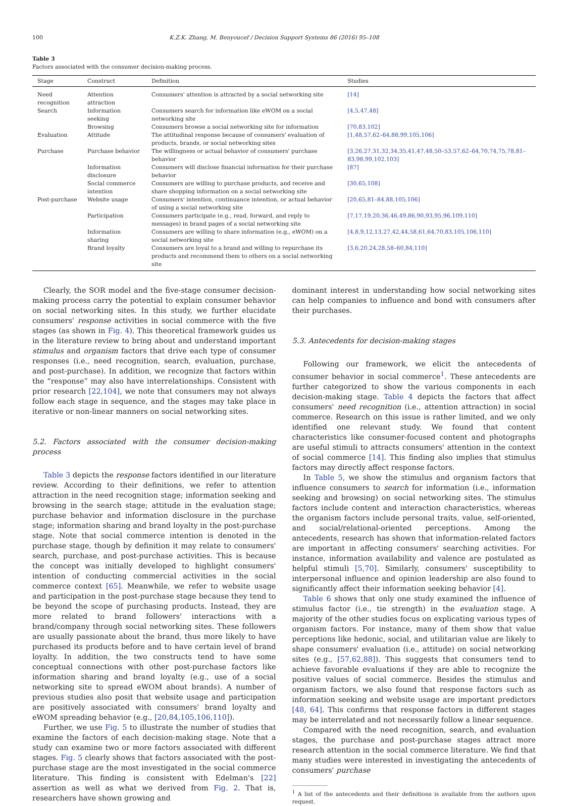100 K.Z.K. Zhang, M. Benyoucef / Decision Support Systems 86 (2016) 95–108
Table 3
Factors associated with the consumer decision-making process.
| Stage | Construct | Definition | Studies |
| --- | --- | --- | --- |
| Need recognition | Attention attraction | Consumers' attention is attracted by a social networking site | [14] |
| Search | Information seeking | Consumers search for information like eWOM on a social networking site | [4,5,47,48] |
| | Browsing | Consumers browse a social networking site for information | [70,83,102] |
| Evaluation | Attitude | The attitudinal response because of consumers' evaluation of products, brands, or social networking sites | [1,48,57,62–64,88,99,105,106] |
| Purchase | Purchase behavior | The willingness or actual behavior of consumers' purchase behavior | [3,26,27,31,32,34,35,41,47,48,50–53,57,62–64,70,74,75,78,81–83,98,99,102,103] |
| | Information disclosure | Consumers will disclose financial information for their purchase behavior | [87] |
| | Social commerce intention | Consumers are willing to purchase products, and receive and share shopping information on a social networking site | [30,65,108] |
| Post-purchase | Website usage | Consumers' intention, continuance intention, or actual behavior of using a social networking site | [20,65,81–84,88,105,106] |
| | Participation | Consumers participate (e.g., read, forward, and reply to messages) in brand pages of a social networking site | [7,17,19,20,36,46,49,86,90,93,95,96,109,110] |
| | Information sharing | Consumers are willing to share information (e.g., eWOM) on a social networking site | [4,8,9,12,13,27,42,44,58,61,64,70,83,105,106,110] |
| | Brand loyalty | Consumers are loyal to a brand and willing to repurchase its products and recommend them to others on a social networking site | [3,6,20,24,28,58–60,84,110] |
Clearly, the SOR model and the five-stage consumer decision-making process carry the potential to explain consumer behavior on social networking sites. In this study, we further elucidate consumers' response activities in social commerce with the five stages (as shown in Fig. 4). This theoretical framework guides us in the literature review to bring about and understand important stimulus and organism factors that drive each type of consumer responses (i.e., need recognition, search, evaluation, purchase, and post-purchase). In addition, we recognize that factors within the “response” may also have interrelationships. Consistent with prior research [22,104], we note that consumers may not always follow each stage in sequence, and the stages may take place in iterative or non-linear manners on social networking sites.
5.2. Factors associated with the consumer decision-making process
Table 3 depicts the response factors identified in our literature review. According to their definitions, we refer to attention attraction in the need recognition stage; information seeking and browsing in the search stage; attitude in the evaluation stage; purchase behavior and information disclosure in the purchase stage; information sharing and brand loyalty in the post-purchase stage. Note that social commerce intention is denoted in the purchase stage, though by definition it may relate to consumers' search, purchase, and post-purchase activities. This is because the concept was initially developed to highlight consumers' intention of conducting commercial activities in the social commerce context [65]. Meanwhile, we refer to website usage and participation in the post-purchase stage because they tend to be beyond the scope of purchasing products. Instead, they are more related to brand followers' interactions with a brand/company through social networking sites. These followers are usually passionate about the brand, thus more likely to have purchased its products before and to have certain level of brand loyalty. In addition, the two constructs tend to have some conceptual connections with other post-purchase factors like information sharing and brand loyalty (e.g., use of a social networking site to spread eWOM about brands). A number of previous studies also posit that website usage and participation are positively associated with consumers' brand loyalty and eWOM spreading behavior (e.g., [20,84,105,106,110]).
Further, we use Fig. 5 to illustrate the number of studies that examine the factors of each decision-making stage. Note that a study can examine two or more factors associated with different stages. Fig. 5 clearly shows that factors associated with the post-purchase stage are the most investigated in the social commerce literature. This finding is consistent with Edelman's [22] assertion as well as what we derived from Fig. 2. That is, researchers have shown growing and
dominant interest in understanding how social networking sites can help companies to influence and bond with consumers after their purchases.
5.3. Antecedents for decision-making stages
Following our framework, we elicit the antecedents of consumer behavior in social commerce<sup>1</sup>. These antecedents are further categorized to show the various components in each decision-making stage. Table 4 depicts the factors that affect consumers' need recognition (i.e., attention attraction) in social commerce. Research on this issue is rather limited, and we only identified one relevant study. We found that content characteristics like consumer-focused content and photographs are useful stimuli to attracts consumers' attention in the context of social commerce [14]. This finding also implies that stimulus factors may directly affect response factors.
In Table 5, we show the stimulus and organism factors that influence consumers to search for information (i.e., information seeking and browsing) on social networking sites. The stimulus factors include content and interaction characteristics, whereas the organism factors include personal traits, value, self-oriented, and social/relational-oriented perceptions. Among the antecedents, research has shown that information-related factors are important in affecting consumers' searching activities. For instance, information availability and valence are postulated as helpful stimuli [5,70]. Similarly, consumers' susceptibility to interpersonal influence and opinion leadership are also found to significantly affect their information seeking behavior [4].
Table 6 shows that only one study examined the influence of stimulus factor (i.e., tie strength) in the evaluation stage. A majority of the other studies focus on explicating various types of organism factors. For instance, many of them show that value perceptions like hedonic, social, and utilitarian value are likely to shape consumers' evaluation (i.e., attitude) on social networking sites (e.g., [57,62,88]). This suggests that consumers tend to achieve favorable evaluations if they are able to recognize the positive values of social commerce. Besides the stimulus and organism factors, we also found that response factors such as information seeking and website usage are important predictors [48, 64]. This confirms that response factors in different stages may be interrelated and not necessarily follow a linear sequence.
Compared with the need recognition, search, and evaluation stages, the purchase and post-purchase stages attract more research attention in the social commerce literature. We find that many studies were interested in investigating the antecedents of consumers' purchase
<sup>1</sup> A list of the antecedents and their definitions is available from the authors upon request.